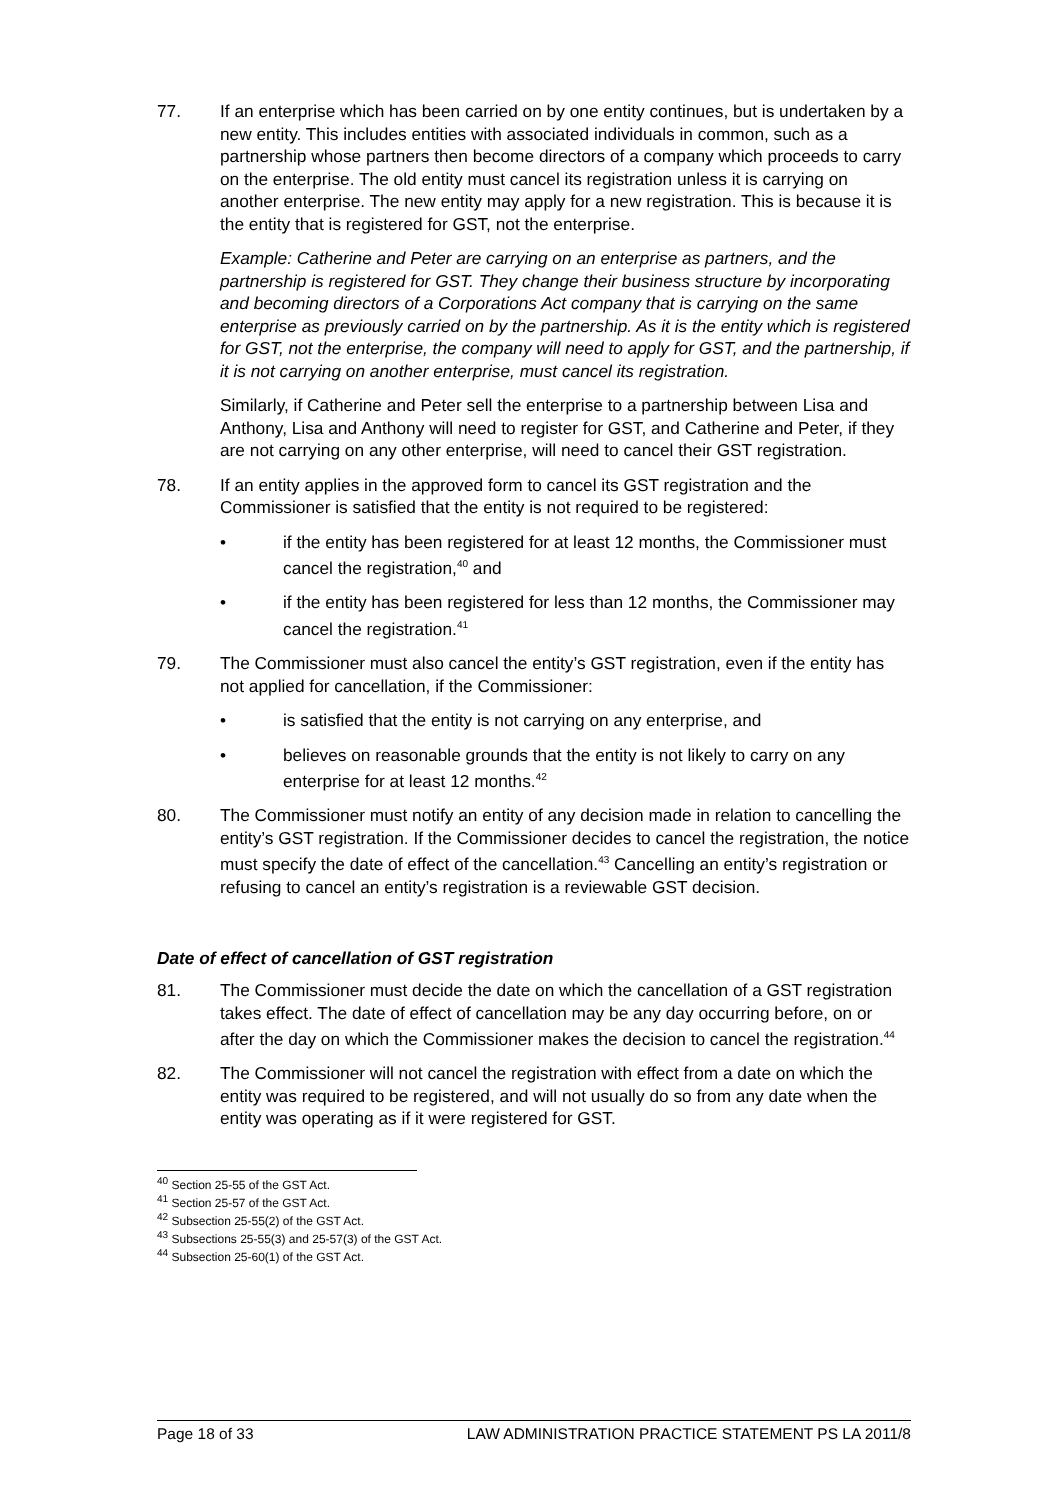77. If an enterprise which has been carried on by one entity continues, but is undertaken by a new entity. This includes entities with associated individuals in common, such as a partnership whose partners then become directors of a company which proceeds to carry on the enterprise. The old entity must cancel its registration unless it is carrying on another enterprise. The new entity may apply for a new registration. This is because it is the entity that is registered for GST, not the enterprise.
Example: Catherine and Peter are carrying on an enterprise as partners, and the partnership is registered for GST. They change their business structure by incorporating and becoming directors of a Corporations Act company that is carrying on the same enterprise as previously carried on by the partnership. As it is the entity which is registered for GST, not the enterprise, the company will need to apply for GST, and the partnership, if it is not carrying on another enterprise, must cancel its registration.
Similarly, if Catherine and Peter sell the enterprise to a partnership between Lisa and Anthony, Lisa and Anthony will need to register for GST, and Catherine and Peter, if they are not carrying on any other enterprise, will need to cancel their GST registration.
78. If an entity applies in the approved form to cancel its GST registration and the Commissioner is satisfied that the entity is not required to be registered:
• if the entity has been registered for at least 12 months, the Commissioner must cancel the registration,<sup>40</sup> and
• if the entity has been registered for less than 12 months, the Commissioner may cancel the registration.<sup>41</sup>
79. The Commissioner must also cancel the entity’s GST registration, even if the entity has not applied for cancellation, if the Commissioner:
• is satisfied that the entity is not carrying on any enterprise, and
• believes on reasonable grounds that the entity is not likely to carry on any enterprise for at least 12 months.<sup>42</sup>
80. The Commissioner must notify an entity of any decision made in relation to cancelling the entity’s GST registration. If the Commissioner decides to cancel the registration, the notice must specify the date of effect of the cancellation.<sup>43</sup> Cancelling an entity’s registration or refusing to cancel an entity’s registration is a reviewable GST decision.
Date of effect of cancellation of GST registration
81. The Commissioner must decide the date on which the cancellation of a GST registration takes effect. The date of effect of cancellation may be any day occurring before, on or after the day on which the Commissioner makes the decision to cancel the registration.<sup>44</sup>
82. The Commissioner will not cancel the registration with effect from a date on which the entity was required to be registered, and will not usually do so from any date when the entity was operating as if it were registered for GST.
<sup>40</sup> Section 25-55 of the GST Act.
<sup>41</sup> Section 25-57 of the GST Act.
<sup>42</sup> Subsection 25-55(2) of the GST Act.
<sup>43</sup> Subsections 25-55(3) and 25-57(3) of the GST Act.
<sup>44</sup> Subsection 25-60(1) of the GST Act.
Page 18 of 33 LAW ADMINISTRATION PRACTICE STATEMENT PS LA 2011/8